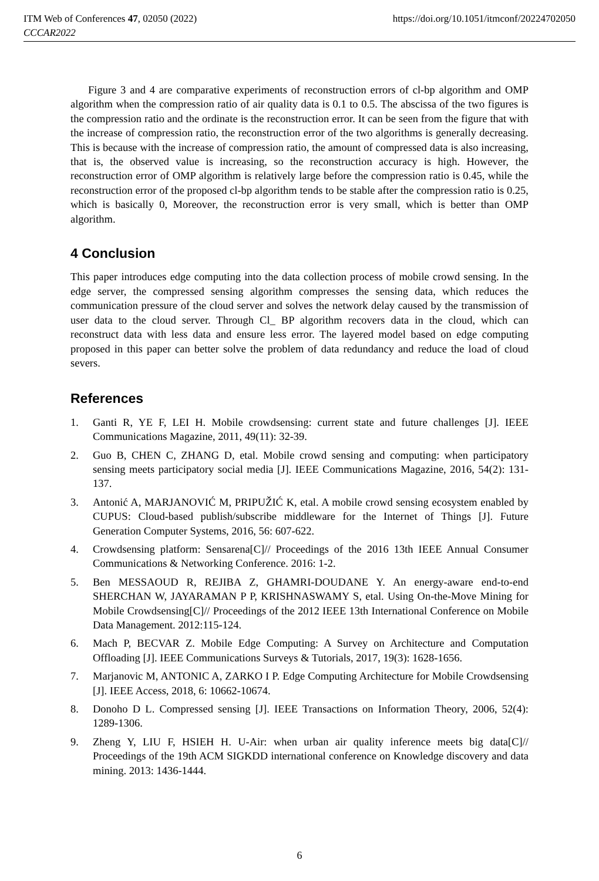ITM Web of Conferences 47, 02050 (2022)
CCCAR2022
https://doi.org/10.1051/itmconf/20224702050
Figure 3 and 4 are comparative experiments of reconstruction errors of cl-bp algorithm and OMP algorithm when the compression ratio of air quality data is 0.1 to 0.5. The abscissa of the two figures is the compression ratio and the ordinate is the reconstruction error. It can be seen from the figure that with the increase of compression ratio, the reconstruction error of the two algorithms is generally decreasing. This is because with the increase of compression ratio, the amount of compressed data is also increasing, that is, the observed value is increasing, so the reconstruction accuracy is high. However, the reconstruction error of OMP algorithm is relatively large before the compression ratio is 0.45, while the reconstruction error of the proposed cl-bp algorithm tends to be stable after the compression ratio is 0.25, which is basically 0, Moreover, the reconstruction error is very small, which is better than OMP algorithm.
4 Conclusion
This paper introduces edge computing into the data collection process of mobile crowd sensing. In the edge server, the compressed sensing algorithm compresses the sensing data, which reduces the communication pressure of the cloud server and solves the network delay caused by the transmission of user data to the cloud server. Through Cl_ BP algorithm recovers data in the cloud, which can reconstruct data with less data and ensure less error. The layered model based on edge computing proposed in this paper can better solve the problem of data redundancy and reduce the load of cloud severs.
References
1. Ganti R, YE F, LEI H. Mobile crowdsensing: current state and future challenges [J]. IEEE Communications Magazine, 2011, 49(11): 32-39.
2. Guo B, CHEN C, ZHANG D, etal. Mobile crowd sensing and computing: when participatory sensing meets participatory social media [J]. IEEE Communications Magazine, 2016, 54(2): 131-137.
3. Antonić A, MARJANOVIĆ M, PRIPUŽIĆ K, etal. A mobile crowd sensing ecosystem enabled by CUPUS: Cloud-based publish/subscribe middleware for the Internet of Things [J]. Future Generation Computer Systems, 2016, 56: 607-622.
4. Crowdsensing platform: Sensarena[C]// Proceedings of the 2016 13th IEEE Annual Consumer Communications & Networking Conference. 2016: 1-2.
5. Ben MESSAOUD R, REJIBA Z, GHAMRI-DOUDANE Y. An energy-aware end-to-end SHERCHAN W, JAYARAMAN P P, KRISHNASWAMY S, etal. Using On-the-Move Mining for Mobile Crowdsensing[C]// Proceedings of the 2012 IEEE 13th International Conference on Mobile Data Management. 2012:115-124.
6. Mach P, BECVAR Z. Mobile Edge Computing: A Survey on Architecture and Computation Offloading [J]. IEEE Communications Surveys & Tutorials, 2017, 19(3): 1628-1656.
7. Marjanovic M, ANTONIC A, ZARKO I P. Edge Computing Architecture for Mobile Crowdsensing [J]. IEEE Access, 2018, 6: 10662-10674.
8. Donoho D L. Compressed sensing [J]. IEEE Transactions on Information Theory, 2006, 52(4): 1289-1306.
9. Zheng Y, LIU F, HSIEH H. U-Air: when urban air quality inference meets big data[C]// Proceedings of the 19th ACM SIGKDD international conference on Knowledge discovery and data mining. 2013: 1436-1444.
6